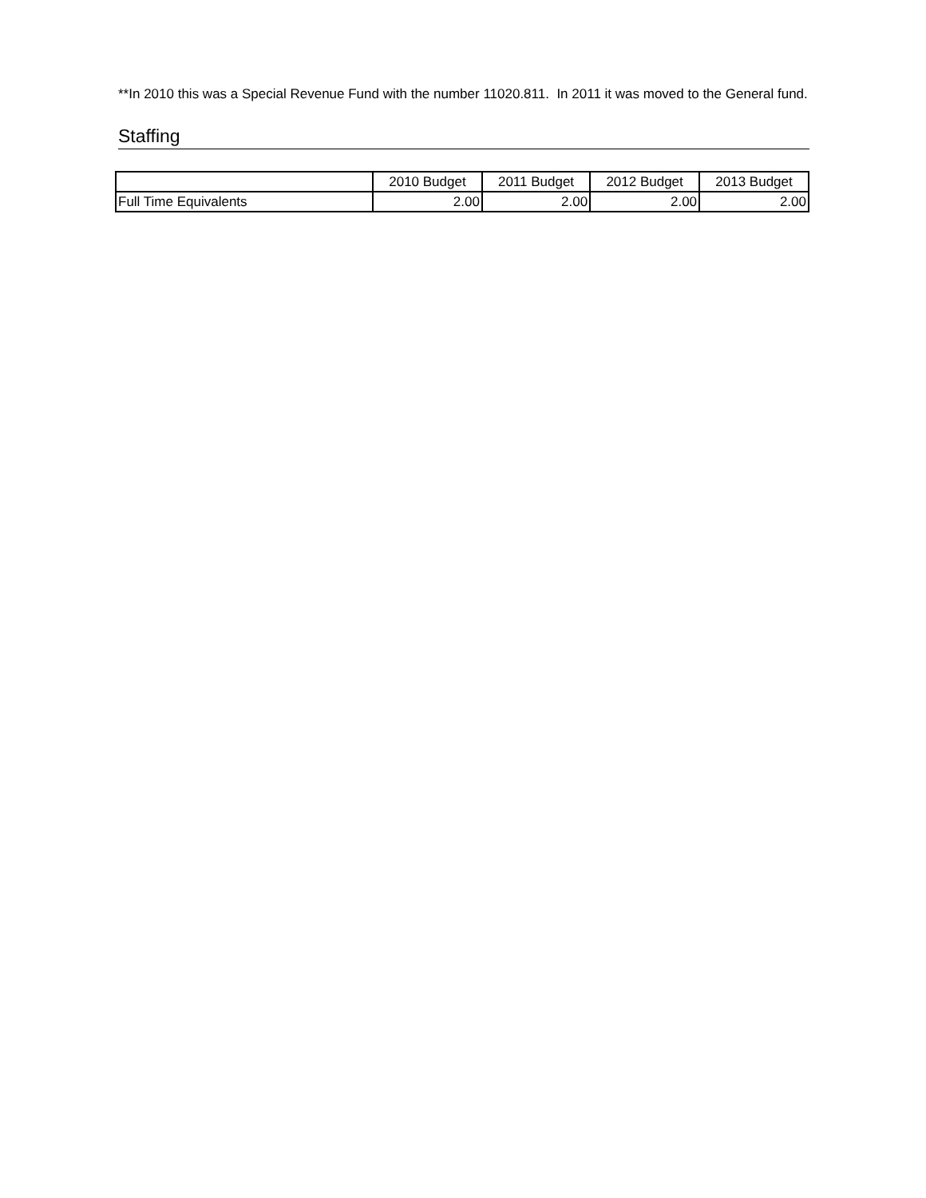**In 2010 this was a Special Revenue Fund with the number 11020.811. In 2011 it was moved to the General fund.
Staffing
| | 2010 Budget | 2011 Budget | 2012 Budget | 2013 Budget |
| --- | --- | --- | --- | --- |
| Full Time Equivalents | 2.00 | 2.00 | 2.00 | 2.00 |